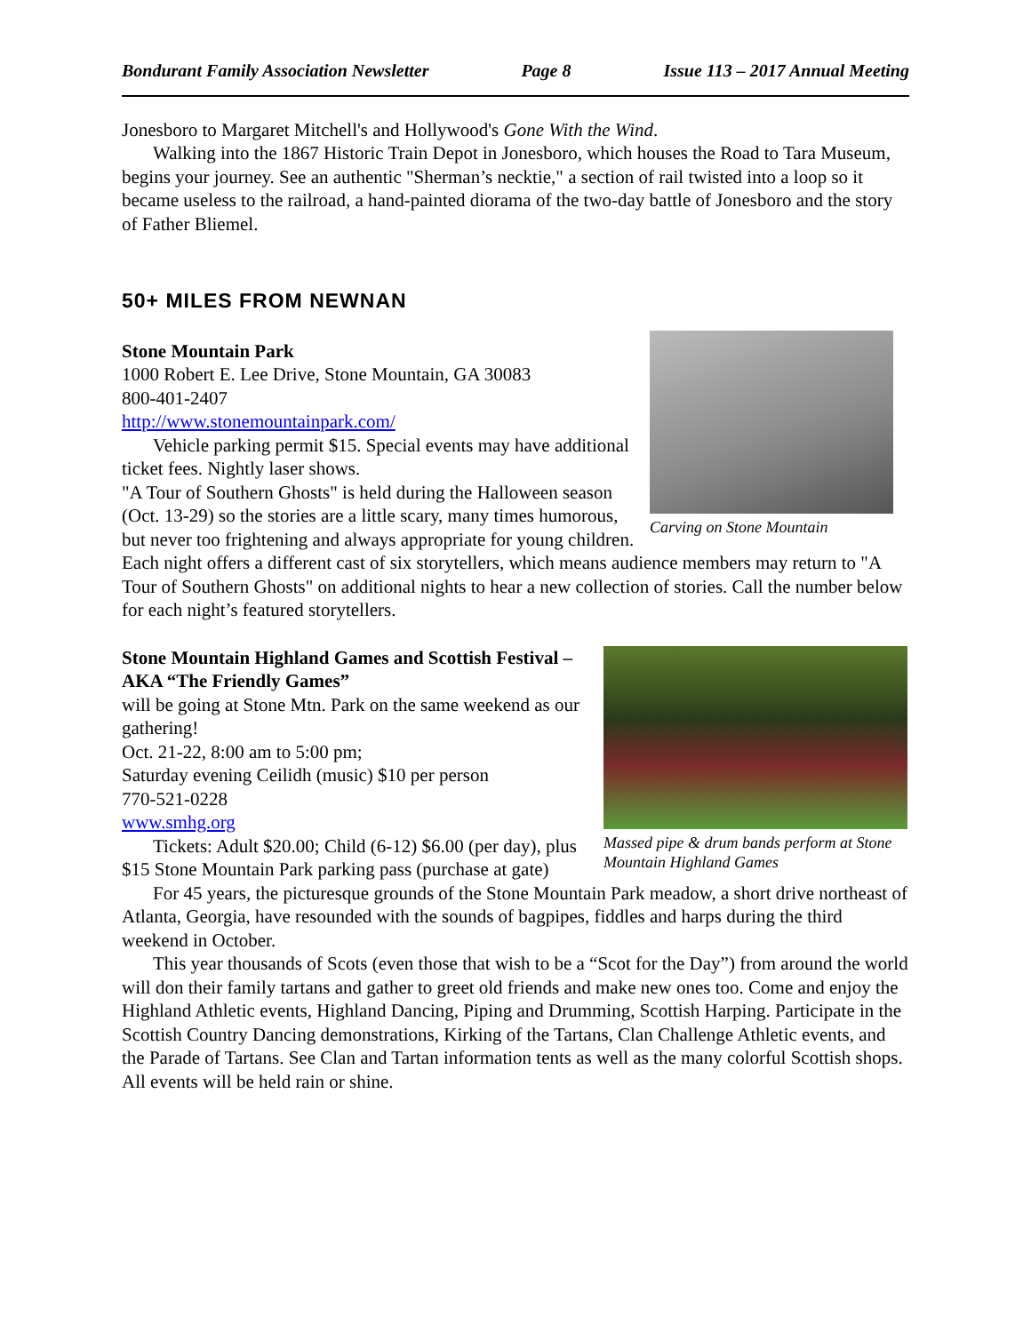Bondurant Family Association Newsletter Page 8 Issue 113 – 2017 Annual Meeting
Jonesboro to Margaret Mitchell's and Hollywood's Gone With the Wind.
Walking into the 1867 Historic Train Depot in Jonesboro, which houses the Road to Tara Museum, begins your journey. See an authentic "Sherman’s necktie," a section of rail twisted into a loop so it became useless to the railroad, a hand-painted diorama of the two-day battle of Jonesboro and the story of Father Bliemel.
50+ MILES FROM NEWNAN
Carving on Stone Mountain
Stone Mountain Park
1000 Robert E. Lee Drive, Stone Mountain, GA 30083
800-401-2407
http://www.stonemountainpark.com/
Vehicle parking permit $15. Special events may have additional ticket fees. Nightly laser shows.
"A Tour of Southern Ghosts" is held during the Halloween season (Oct. 13-29) so the stories are a little scary, many times humorous, but never too frightening and always appropriate for young children. Each night offers a different cast of six storytellers, which means audience members may return to "A Tour of Southern Ghosts" on additional nights to hear a new collection of stories. Call the number below for each night’s featured storytellers.
Massed pipe & drum bands perform at Stone Mountain Highland Games
Stone Mountain Highland Games and Scottish Festival – AKA “The Friendly Games”
will be going at Stone Mtn. Park on the same weekend as our gathering!
Oct. 21-22, 8:00 am to 5:00 pm;
Saturday evening Ceilidh (music) $10 per person
770-521-0228
www.smhg.org
Tickets: Adult $20.00; Child (6-12) $6.00 (per day), plus $15 Stone Mountain Park parking pass (purchase at gate)
For 45 years, the picturesque grounds of the Stone Mountain Park meadow, a short drive northeast of Atlanta, Georgia, have resounded with the sounds of bagpipes, fiddles and harps during the third weekend in October.
This year thousands of Scots (even those that wish to be a “Scot for the Day”) from around the world will don their family tartans and gather to greet old friends and make new ones too. Come and enjoy the Highland Athletic events, Highland Dancing, Piping and Drumming, Scottish Harping. Participate in the Scottish Country Dancing demonstrations, Kirking of the Tartans, Clan Challenge Athletic events, and the Parade of Tartans. See Clan and Tartan information tents as well as the many colorful Scottish shops. All events will be held rain or shine.